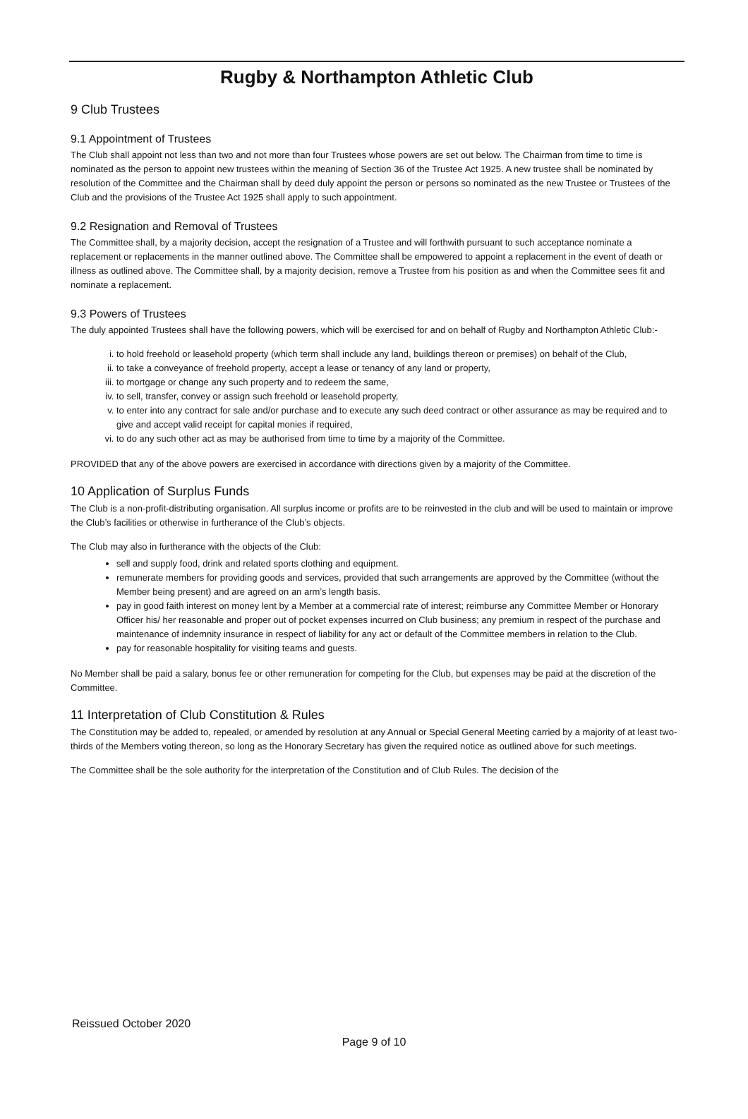Rugby & Northampton Athletic Club
9 Club Trustees
9.1 Appointment of Trustees
The Club shall appoint not less than two and not more than four Trustees whose powers are set out below. The Chairman from time to time is nominated as the person to appoint new trustees within the meaning of Section 36 of the Trustee Act 1925. A new trustee shall be nominated by resolution of the Committee and the Chairman shall by deed duly appoint the person or persons so nominated as the new Trustee or Trustees of the Club and the provisions of the Trustee Act 1925 shall apply to such appointment.
9.2 Resignation and Removal of Trustees
The Committee shall, by a majority decision, accept the resignation of a Trustee and will forthwith pursuant to such acceptance nominate a replacement or replacements in the manner outlined above. The Committee shall be empowered to appoint a replacement in the event of death or illness as outlined above. The Committee shall, by a majority decision, remove a Trustee from his position as and when the Committee sees fit and nominate a replacement.
9.3 Powers of Trustees
The duly appointed Trustees shall have the following powers, which will be exercised for and on behalf of Rugby and Northampton Athletic Club:-
i. to hold freehold or leasehold property (which term shall include any land, buildings thereon or premises) on behalf of the Club,
ii. to take a conveyance of freehold property, accept a lease or tenancy of any land or property,
iii. to mortgage or change any such property and to redeem the same,
iv. to sell, transfer, convey or assign such freehold or leasehold property,
v. to enter into any contract for sale and/or purchase and to execute any such deed contract or other assurance as may be required and to give and accept valid receipt for capital monies if required,
vi. to do any such other act as may be authorised from time to time by a majority of the Committee.
PROVIDED that any of the above powers are exercised in accordance with directions given by a majority of the Committee.
10 Application of Surplus Funds
The Club is a non-profit-distributing organisation. All surplus income or profits are to be reinvested in the club and will be used to maintain or improve the Club’s facilities or otherwise in furtherance of the Club’s objects.
The Club may also in furtherance with the objects of the Club:
sell and supply food, drink and related sports clothing and equipment.
remunerate members for providing goods and services, provided that such arrangements are approved by the Committee (without the Member being present) and are agreed on an arm’s length basis.
pay in good faith interest on money lent by a Member at a commercial rate of interest; reimburse any Committee Member or Honorary Officer his/ her reasonable and proper out of pocket expenses incurred on Club business; any premium in respect of the purchase and maintenance of indemnity insurance in respect of liability for any act or default of the Committee members in relation to the Club.
pay for reasonable hospitality for visiting teams and guests.
No Member shall be paid a salary, bonus fee or other remuneration for competing for the Club, but expenses may be paid at the discretion of the Committee.
11 Interpretation of Club Constitution & Rules
The Constitution may be added to, repealed, or amended by resolution at any Annual or Special General Meeting carried by a majority of at least two-thirds of the Members voting thereon, so long as the Honorary Secretary has given the required notice as outlined above for such meetings.
The Committee shall be the sole authority for the interpretation of the Constitution and of Club Rules. The decision of the
Reissued October 2020
Page 9 of 10